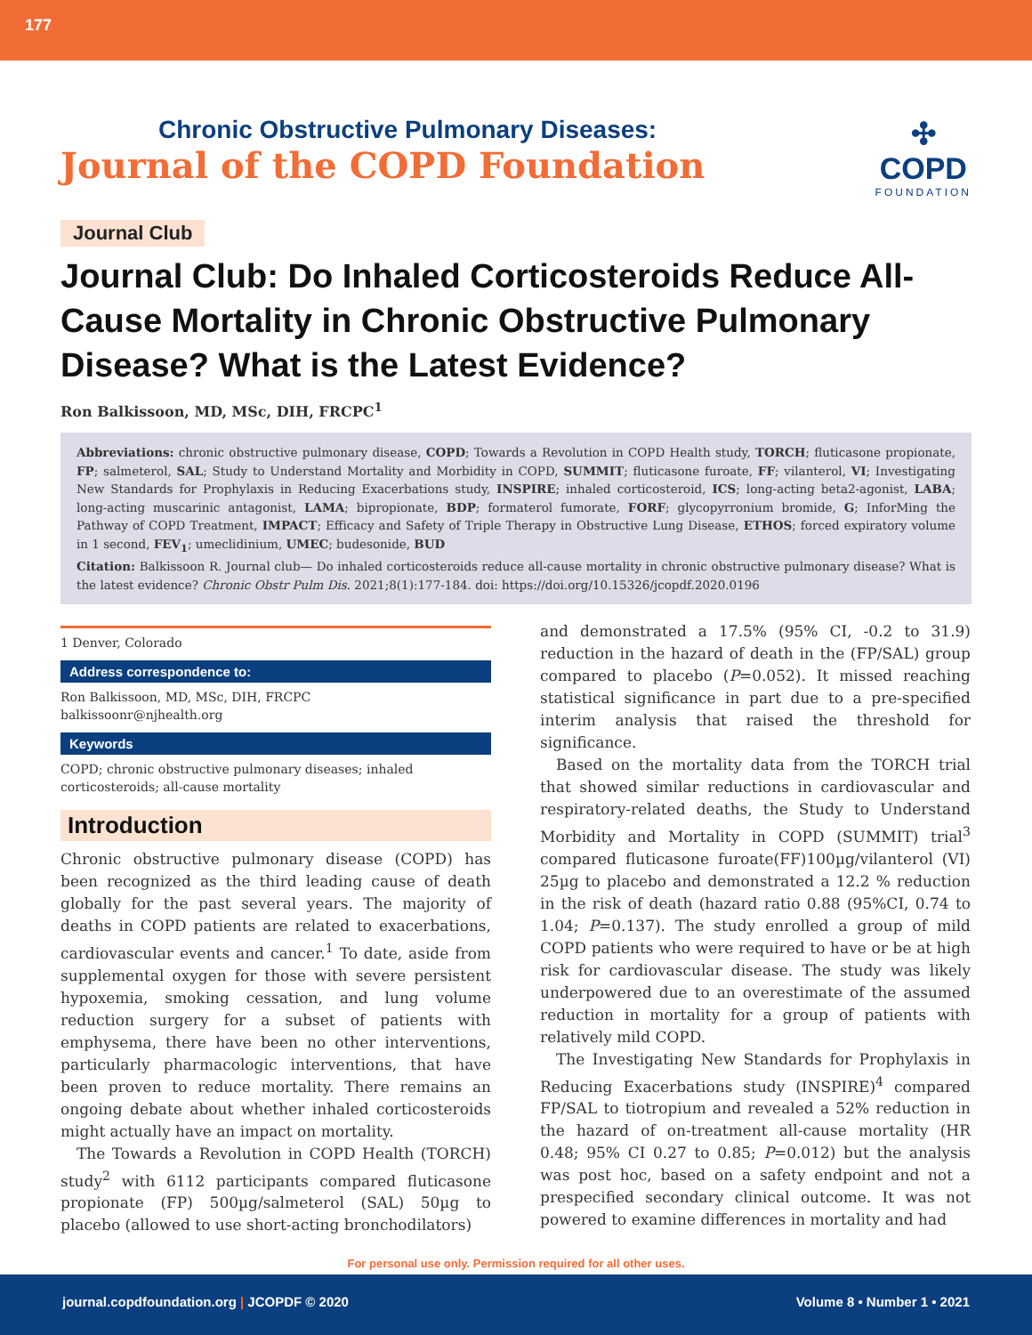177
Chronic Obstructive Pulmonary Diseases:
Journal of the COPD Foundation
✣
COPD
FOUNDATION
Journal Club
Journal Club: Do Inhaled Corticosteroids Reduce All-Cause Mortality in Chronic Obstructive Pulmonary Disease? What is the Latest Evidence?
Ron Balkissoon, MD, MSc, DIH, FRCPC<sup>1</sup>
Abbreviations: chronic obstructive pulmonary disease, COPD; Towards a Revolution in COPD Health study, TORCH; fluticasone propionate, FP; salmeterol, SAL; Study to Understand Mortality and Morbidity in COPD, SUMMIT; fluticasone furoate, FF; vilanterol, VI; Investigating New Standards for Prophylaxis in Reducing Exacerbations study, INSPIRE; inhaled corticosteroid, ICS; long-acting beta2-agonist, LABA; long-acting muscarinic antagonist, LAMA; bipropionate, BDP; formaterol fumorate, FORF; glycopyrronium bromide, G; InforMing the Pathway of COPD Treatment, IMPACT; Efficacy and Safety of Triple Therapy in Obstructive Lung Disease, ETHOS; forced expiratory volume in 1 second, FEV<sub>1</sub>; umeclidinium, UMEC; budesonide, BUD
Citation: Balkissoon R. Journal club— Do inhaled corticosteroids reduce all-cause mortality in chronic obstructive pulmonary disease? What is the latest evidence? Chronic Obstr Pulm Dis. 2021;8(1):177-184. doi: https://doi.org/10.15326/jcopdf.2020.0196
1 Denver, Colorado
Address correspondence to:
Ron Balkissoon, MD, MSc, DIH, FRCPC
balkissoonr@njhealth.org
Keywords
COPD; chronic obstructive pulmonary diseases; inhaled corticosteroids; all-cause mortality
Introduction
Chronic obstructive pulmonary disease (COPD) has been recognized as the third leading cause of death globally for the past several years. The majority of deaths in COPD patients are related to exacerbations, cardiovascular events and cancer.<sup>1</sup> To date, aside from supplemental oxygen for those with severe persistent hypoxemia, smoking cessation, and lung volume reduction surgery for a subset of patients with emphysema, there have been no other interventions, particularly pharmacologic interventions, that have been proven to reduce mortality. There remains an ongoing debate about whether inhaled corticosteroids might actually have an impact on mortality.
The Towards a Revolution in COPD Health (TORCH) study<sup>2</sup> with 6112 participants compared fluticasone propionate (FP) 500µg/salmeterol (SAL) 50µg to placebo (allowed to use short-acting bronchodilators)
and demonstrated a 17.5% (95% CI, -0.2 to 31.9) reduction in the hazard of death in the (FP/SAL) group compared to placebo (P=0.052). It missed reaching statistical significance in part due to a pre-specified interim analysis that raised the threshold for significance.
Based on the mortality data from the TORCH trial that showed similar reductions in cardiovascular and respiratory-related deaths, the Study to Understand Morbidity and Mortality in COPD (SUMMIT) trial<sup>3</sup> compared fluticasone furoate(FF)100µg/vilanterol (VI) 25µg to placebo and demonstrated a 12.2 % reduction in the risk of death (hazard ratio 0.88 (95%CI, 0.74 to 1.04; P=0.137). The study enrolled a group of mild COPD patients who were required to have or be at high risk for cardiovascular disease. The study was likely underpowered due to an overestimate of the assumed reduction in mortality for a group of patients with relatively mild COPD.
The Investigating New Standards for Prophylaxis in Reducing Exacerbations study (INSPIRE)<sup>4</sup> compared FP/SAL to tiotropium and revealed a 52% reduction in the hazard of on-treatment all-cause mortality (HR 0.48; 95% CI 0.27 to 0.85; P=0.012) but the analysis was post hoc, based on a safety endpoint and not a prespecified secondary clinical outcome. It was not powered to examine differences in mortality and had
For personal use only. Permission required for all other uses.
journal.copdfoundation.org | JCOPDF © 2020 Volume 8 • Number 1 • 2021